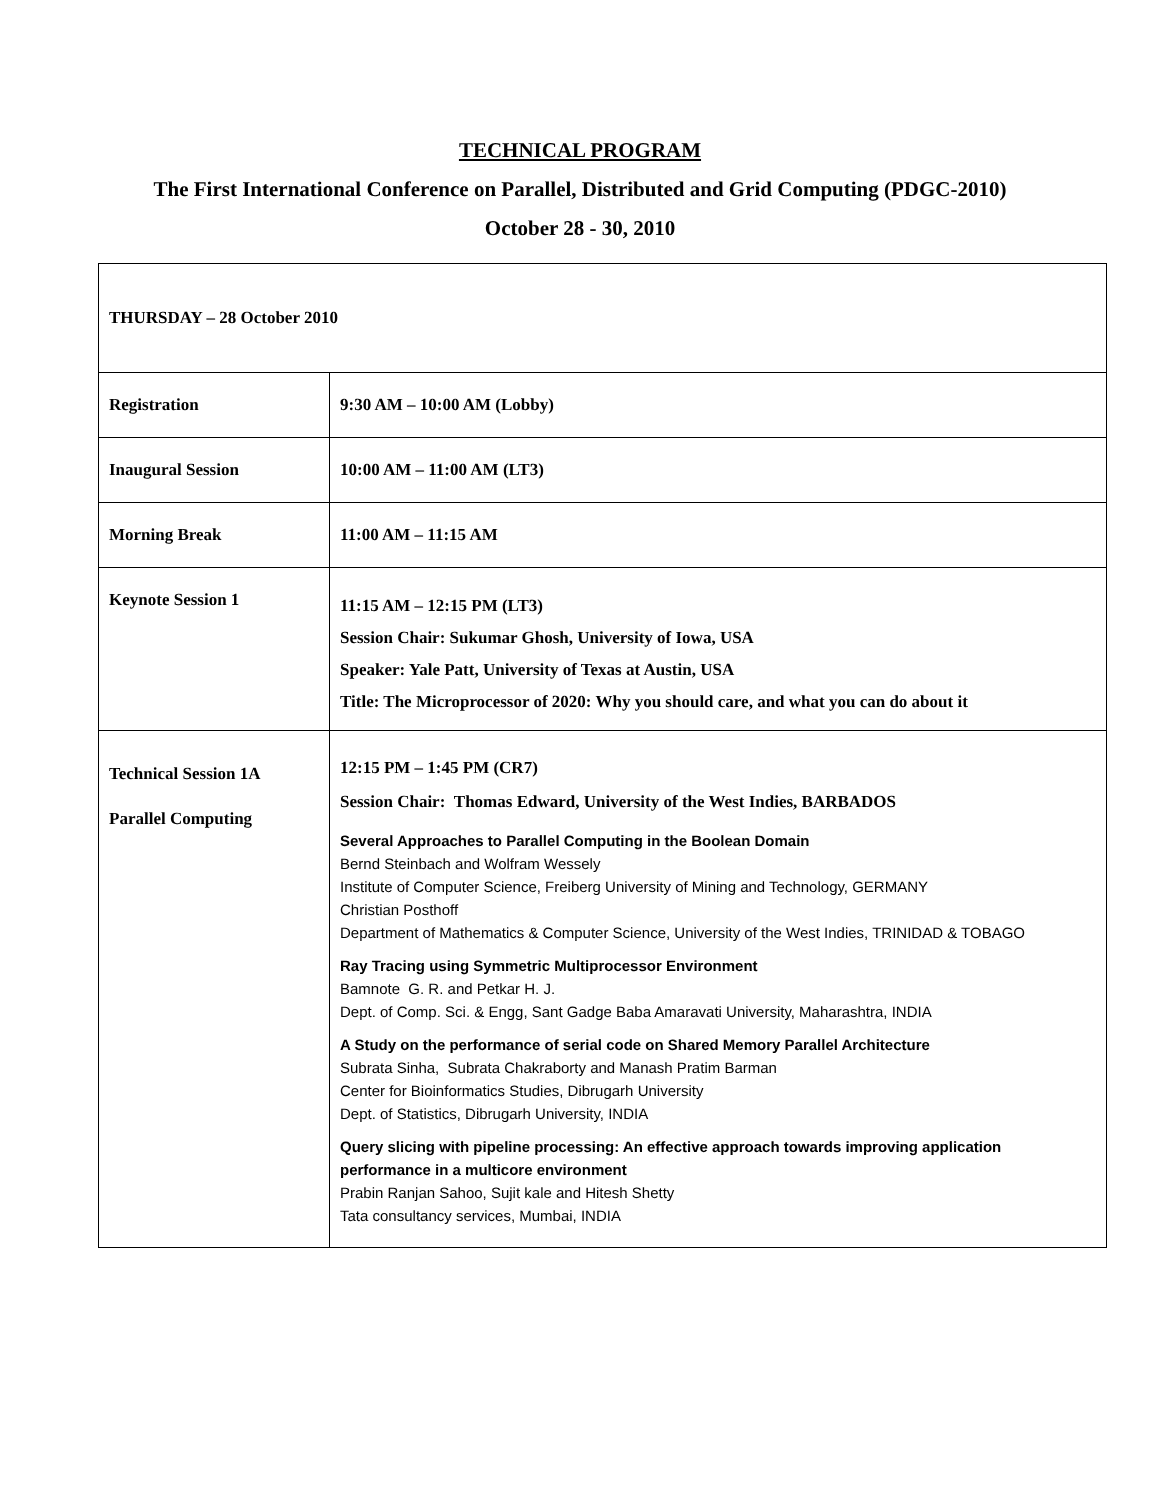TECHNICAL PROGRAM
The First International Conference on Parallel, Distributed and Grid Computing (PDGC-2010)
October 28 - 30, 2010
| THURSDAY – 28 October 2010 | |
| Registration | 9:30 AM – 10:00 AM (Lobby) |
| Inaugural Session | 10:00 AM – 11:00 AM (LT3) |
| Morning Break | 11:00 AM – 11:15 AM |
| Keynote Session 1 | 11:15 AM – 12:15 PM (LT3) Session Chair: Sukumar Ghosh, University of Iowa, USA Speaker: Yale Patt, University of Texas at Austin, USA Title: The Microprocessor of 2020: Why you should care, and what you can do about it |
| Technical Session 1A Parallel Computing | 12:15 PM – 1:45 PM (CR7) Session Chair: Thomas Edward, University of the West Indies, BARBADOS Several Approaches to Parallel Computing in the Boolean Domain Bernd Steinbach and Wolfram Wessely Institute of Computer Science, Freiberg University of Mining and Technology, GERMANY Christian Posthoff Department of Mathematics & Computer Science, University of the West Indies, TRINIDAD & TOBAGO Ray Tracing using Symmetric Multiprocessor Environment Bamnote G. R. and Petkar H. J. Dept. of Comp. Sci. & Engg, Sant Gadge Baba Amaravati University, Maharashtra, INDIA A Study on the performance of serial code on Shared Memory Parallel Architecture Subrata Sinha, Subrata Chakraborty and Manash Pratim Barman Center for Bioinformatics Studies, Dibrugarh University Dept. of Statistics, Dibrugarh University, INDIA Query slicing with pipeline processing: An effective approach towards improving application performance in a multicore environment Prabin Ranjan Sahoo, Sujit kale and Hitesh Shetty Tata consultancy services, Mumbai, INDIA |